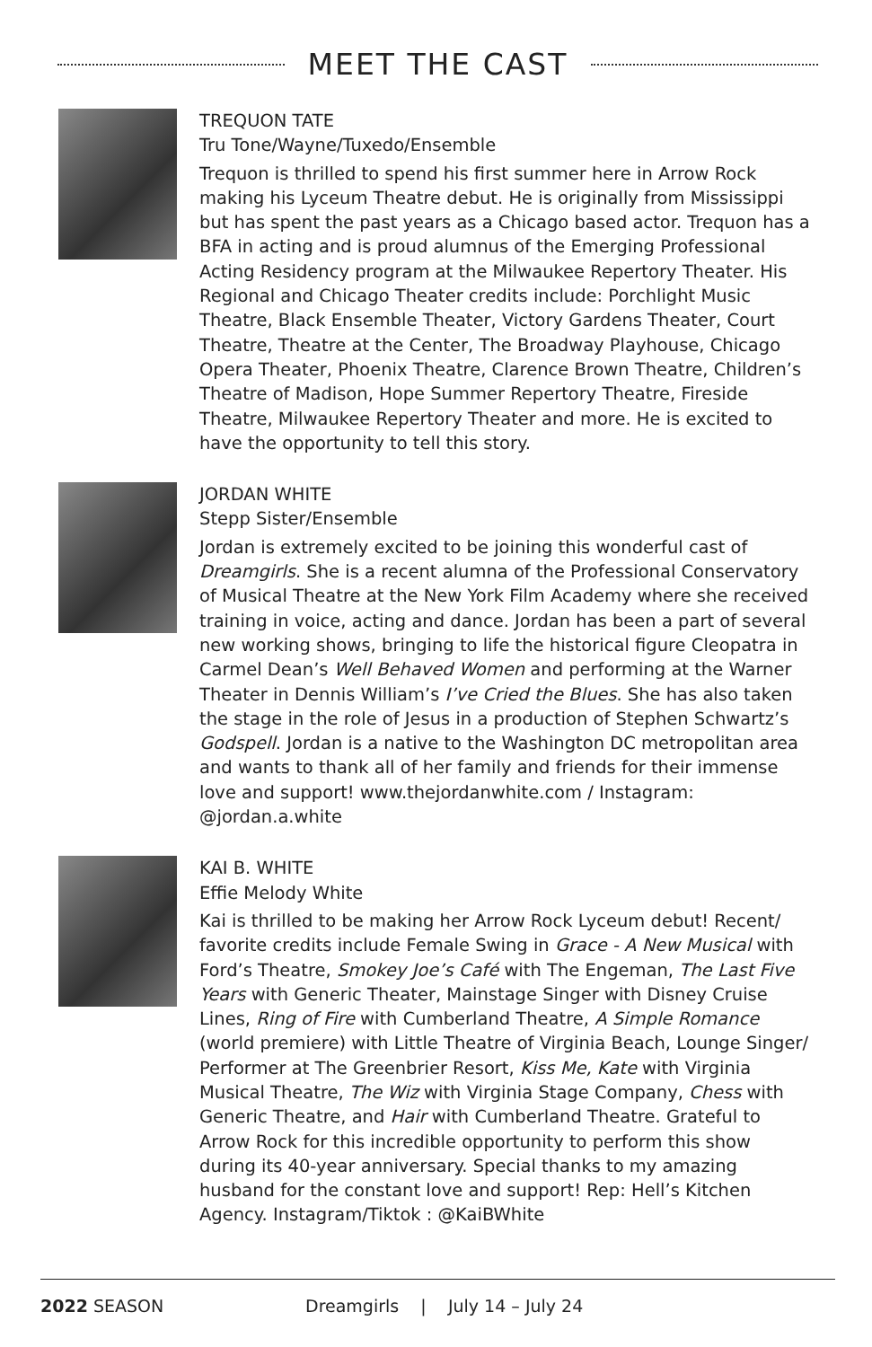MEET THE CAST
TREQUON TATE
Tru Tone/Wayne/Tuxedo/Ensemble
Trequon is thrilled to spend his first summer here in Arrow Rock making his Lyceum Theatre debut. He is originally from Mississippi but has spent the past years as a Chicago based actor. Trequon has a BFA in acting and is proud alumnus of the Emerging Professional Acting Residency program at the Milwaukee Repertory Theater. His Regional and Chicago Theater credits include: Porchlight Music Theatre, Black Ensemble Theater, Victory Gardens Theater, Court Theatre, Theatre at the Center, The Broadway Playhouse, Chicago Opera Theater, Phoenix Theatre, Clarence Brown Theatre, Children’s Theatre of Madison, Hope Summer Repertory Theatre, Fireside Theatre, Milwaukee Repertory Theater and more. He is excited to have the opportunity to tell this story.
JORDAN WHITE
Stepp Sister/Ensemble
Jordan is extremely excited to be joining this wonderful cast of Dreamgirls. She is a recent alumna of the Professional Conservatory of Musical Theatre at the New York Film Academy where she received training in voice, acting and dance. Jordan has been a part of several new working shows, bringing to life the historical figure Cleopatra in Carmel Dean’s Well Behaved Women and performing at the Warner Theater in Dennis William’s I’ve Cried the Blues. She has also taken the stage in the role of Jesus in a production of Stephen Schwartz’s Godspell. Jordan is a native to the Washington DC metropolitan area and wants to thank all of her family and friends for their immense love and support! www.thejordanwhite.com / Instagram: @jordan.a.white
KAI B. WHITE
Effie Melody White
Kai is thrilled to be making her Arrow Rock Lyceum debut! Recent/ favorite credits include Female Swing in Grace - A New Musical with Ford’s Theatre, Smokey Joe’s Café with The Engeman, The Last Five Years with Generic Theater, Mainstage Singer with Disney Cruise Lines, Ring of Fire with Cumberland Theatre, A Simple Romance (world premiere) with Little Theatre of Virginia Beach, Lounge Singer/ Performer at The Greenbrier Resort, Kiss Me, Kate with Virginia Musical Theatre, The Wiz with Virginia Stage Company, Chess with Generic Theatre, and Hair with Cumberland Theatre. Grateful to Arrow Rock for this incredible opportunity to perform this show during its 40-year anniversary. Special thanks to my amazing husband for the constant love and support! Rep: Hell’s Kitchen Agency. Instagram/Tiktok : @KaiBWhite
2022 SEASON Dreamgirls | July 14 – July 24